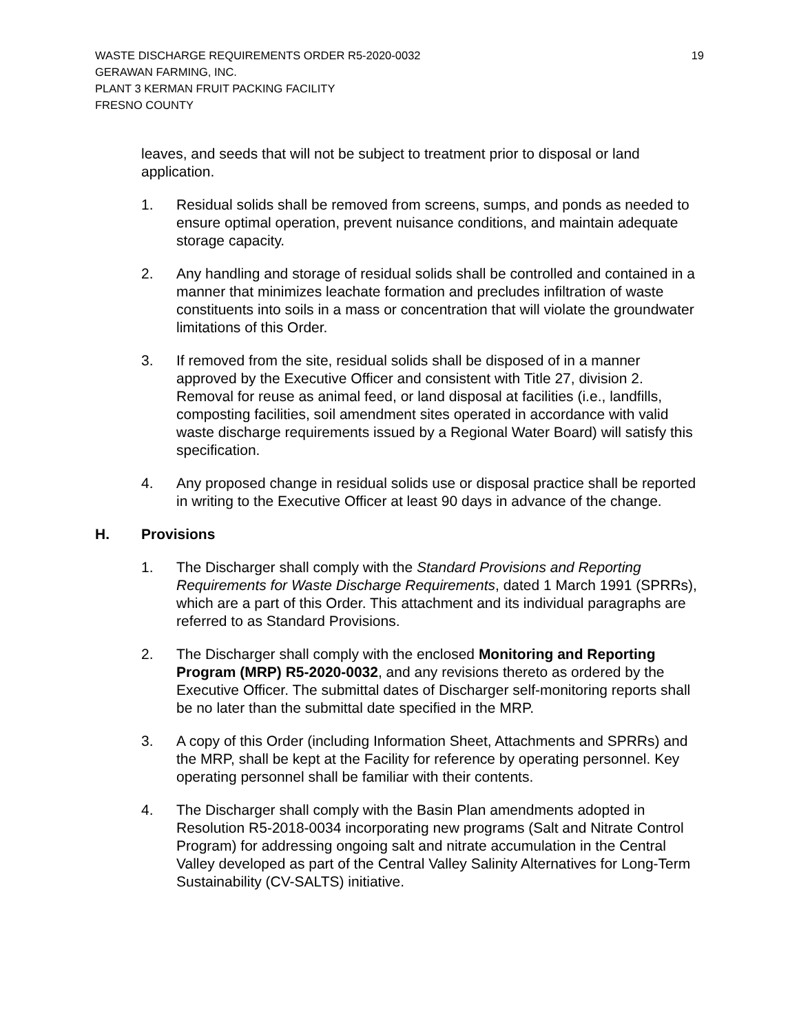WASTE DISCHARGE REQUIREMENTS ORDER R5-2020-0032
GERAWAN FARMING, INC.
PLANT 3 KERMAN FRUIT PACKING FACILITY
FRESNO COUNTY
19
leaves, and seeds that will not be subject to treatment prior to disposal or land application.
1. Residual solids shall be removed from screens, sumps, and ponds as needed to ensure optimal operation, prevent nuisance conditions, and maintain adequate storage capacity.
2. Any handling and storage of residual solids shall be controlled and contained in a manner that minimizes leachate formation and precludes infiltration of waste constituents into soils in a mass or concentration that will violate the groundwater limitations of this Order.
3. If removed from the site, residual solids shall be disposed of in a manner approved by the Executive Officer and consistent with Title 27, division 2. Removal for reuse as animal feed, or land disposal at facilities (i.e., landfills, composting facilities, soil amendment sites operated in accordance with valid waste discharge requirements issued by a Regional Water Board) will satisfy this specification.
4. Any proposed change in residual solids use or disposal practice shall be reported in writing to the Executive Officer at least 90 days in advance of the change.
H. Provisions
1. The Discharger shall comply with the Standard Provisions and Reporting Requirements for Waste Discharge Requirements, dated 1 March 1991 (SPRRs), which are a part of this Order. This attachment and its individual paragraphs are referred to as Standard Provisions.
2. The Discharger shall comply with the enclosed Monitoring and Reporting Program (MRP) R5-2020-0032, and any revisions thereto as ordered by the Executive Officer. The submittal dates of Discharger self-monitoring reports shall be no later than the submittal date specified in the MRP.
3. A copy of this Order (including Information Sheet, Attachments and SPRRs) and the MRP, shall be kept at the Facility for reference by operating personnel. Key operating personnel shall be familiar with their contents.
4. The Discharger shall comply with the Basin Plan amendments adopted in Resolution R5-2018-0034 incorporating new programs (Salt and Nitrate Control Program) for addressing ongoing salt and nitrate accumulation in the Central Valley developed as part of the Central Valley Salinity Alternatives for Long-Term Sustainability (CV-SALTS) initiative.